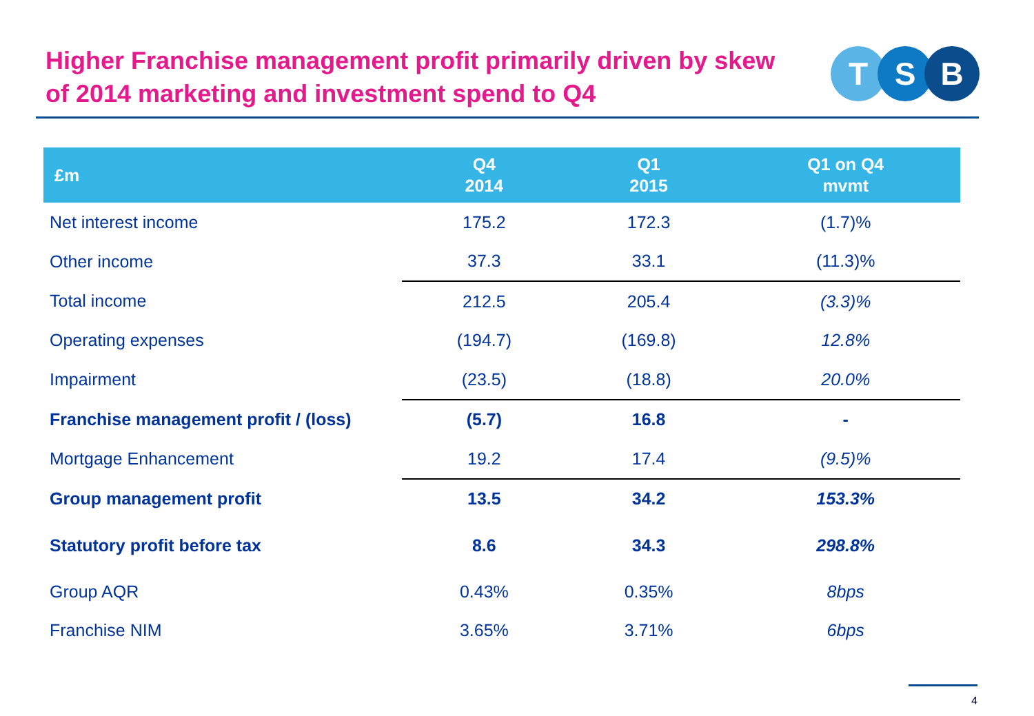Higher Franchise management profit primarily driven by skew of 2014 marketing and investment spend to Q4
T S B
| £m | Q4 2014 | Q1 2015 | Q1 on Q4 mvmt |
| --- | --- | --- | --- |
| Net interest income | 175.2 | 172.3 | (1.7)% |
| Other income | 37.3 | 33.1 | (11.3)% |
| Total income | 212.5 | 205.4 | (3.3)% |
| Operating expenses | (194.7) | (169.8) | 12.8% |
| Impairment | (23.5) | (18.8) | 20.0% |
| Franchise management profit / (loss) | (5.7) | 16.8 | - |
| Mortgage Enhancement | 19.2 | 17.4 | (9.5)% |
| Group management profit | 13.5 | 34.2 | 153.3% |
| Statutory profit before tax | 8.6 | 34.3 | 298.8% |
| Group AQR | 0.43% | 0.35% | 8bps |
| Franchise NIM | 3.65% | 3.71% | 6bps |
4